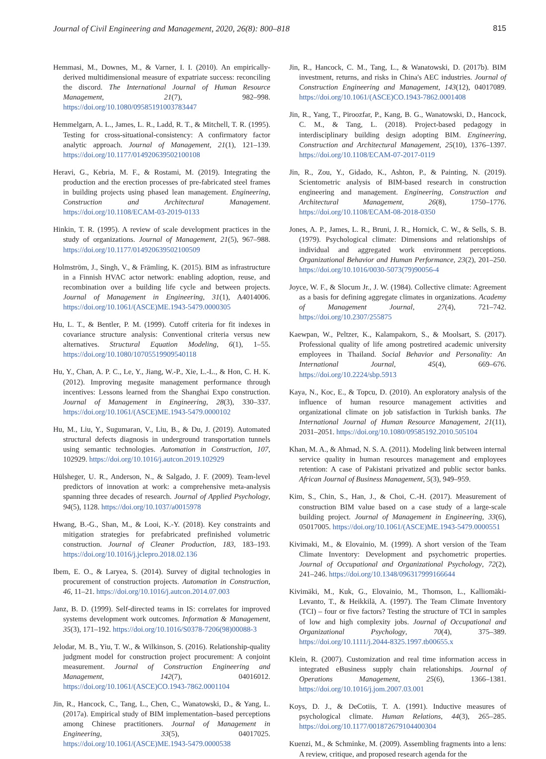Journal of Civil Engineering and Management, 2020, 26(8): 800–818 815
Hemmasi, M., Downes, M., & Varner, I. I. (2010). An empirically-derived multidimensional measure of expatriate success: reconciling the discord. The International Journal of Human Resource Management, 21(7), 982–998. https://doi.org/10.1080/09585191003783447
Hemmelgarn, A. L., James, L. R., Ladd, R. T., & Mitchell, T. R. (1995). Testing for cross-situational-consistency: A confirmatory factor analytic approach. Journal of Management, 21(1), 121–139. https://doi.org/10.1177/014920639502100108
Heravi, G., Kebria, M. F., & Rostami, M. (2019). Integrating the production and the erection processes of pre-fabricated steel frames in building projects using phased lean management. Engineering, Construction and Architectural Management. https://doi.org/10.1108/ECAM-03-2019-0133
Hinkin, T. R. (1995). A review of scale development practices in the study of organizations. Journal of Management, 21(5), 967–988. https://doi.org/10.1177/014920639502100509
Holmström, J., Singh, V., & Främling, K. (2015). BIM as infrastructure in a Finnish HVAC actor network: enabling adoption, reuse, and recombination over a building life cycle and between projects. Journal of Management in Engineering, 31(1), A4014006. https://doi.org/10.1061/(ASCE)ME.1943-5479.0000305
Hu, L. T., & Bentler, P. M. (1999). Cutoff criteria for fit indexes in covariance structure analysis: Conventional criteria versus new alternatives. Structural Equation Modeling, 6(1), 1–55. https://doi.org/10.1080/10705519909540118
Hu, Y., Chan, A. P. C., Le, Y., Jiang, W.-P., Xie, L.-L., & Hon, C. H. K. (2012). Improving megasite management performance through incentives: Lessons learned from the Shanghai Expo construction. Journal of Management in Engineering, 28(3), 330–337. https://doi.org/10.1061/(ASCE)ME.1943-5479.0000102
Hu, M., Liu, Y., Sugumaran, V., Liu, B., & Du, J. (2019). Automated structural defects diagnosis in underground transportation tunnels using semantic technologies. Automation in Construction, 107, 102929. https://doi.org/10.1016/j.autcon.2019.102929
Hülsheger, U. R., Anderson, N., & Salgado, J. F. (2009). Team-level predictors of innovation at work: a comprehensive meta-analysis spanning three decades of research. Journal of Applied Psychology, 94(5), 1128. https://doi.org/10.1037/a0015978
Hwang, B.-G., Shan, M., & Looi, K.-Y. (2018). Key constraints and mitigation strategies for prefabricated prefinished volumetric construction. Journal of Cleaner Production, 183, 183–193. https://doi.org/10.1016/j.jclepro.2018.02.136
Ibem, E. O., & Laryea, S. (2014). Survey of digital technologies in procurement of construction projects. Automation in Construction, 46, 11–21. https://doi.org/10.1016/j.autcon.2014.07.003
Janz, B. D. (1999). Self-directed teams in IS: correlates for improved systems development work outcomes. Information & Management, 35(3), 171–192. https://doi.org/10.1016/S0378-7206(98)00088-3
Jelodar, M. B., Yiu, T. W., & Wilkinson, S. (2016). Relationship-quality judgment model for construction project procurement: A conjoint measurement. Journal of Construction Engineering and Management, 142(7), 04016012. https://doi.org/10.1061/(ASCE)CO.1943-7862.0001104
Jin, R., Hancock, C., Tang, L., Chen, C., Wanatowski, D., & Yang, L. (2017a). Empirical study of BIM implementation–based perceptions among Chinese practitioners. Journal of Management in Engineering, 33(5), 04017025. https://doi.org/10.1061/(ASCE)ME.1943-5479.0000538
Jin, R., Hancock, C. M., Tang, L., & Wanatowski, D. (2017b). BIM investment, returns, and risks in China's AEC industries. Journal of Construction Engineering and Management, 143(12), 04017089. https://doi.org/10.1061/(ASCE)CO.1943-7862.0001408
Jin, R., Yang, T., Piroozfar, P., Kang, B. G., Wanatowski, D., Hancock, C. M., & Tang, L. (2018). Project-based pedagogy in interdisciplinary building design adopting BIM. Engineering, Construction and Architectural Management, 25(10), 1376–1397. https://doi.org/10.1108/ECAM-07-2017-0119
Jin, R., Zou, Y., Gidado, K., Ashton, P., & Painting, N. (2019). Scientometric analysis of BIM-based research in construction engineering and management. Engineering, Construction and Architectural Management, 26(8), 1750–1776. https://doi.org/10.1108/ECAM-08-2018-0350
Jones, A. P., James, L. R., Bruni, J. R., Hornick, C. W., & Sells, S. B. (1979). Psychological climate: Dimensions and relationships of individual and aggregated work environment perceptions. Organizational Behavior and Human Performance, 23(2), 201–250. https://doi.org/10.1016/0030-5073(79)90056-4
Joyce, W. F., & Slocum Jr., J. W. (1984). Collective climate: Agreement as a basis for defining aggregate climates in organizations. Academy of Management Journal, 27(4), 721–742. https://doi.org/10.2307/255875
Kaewpan, W., Peltzer, K., Kalampakorn, S., & Moolsart, S. (2017). Professional quality of life among postretired academic university employees in Thailand. Social Behavior and Personality: An International Journal, 45(4), 669–676. https://doi.org/10.2224/sbp.5913
Kaya, N., Koc, E., & Topcu, D. (2010). An exploratory analysis of the influence of human resource management activities and organizational climate on job satisfaction in Turkish banks. The International Journal of Human Resource Management, 21(11), 2031–2051. https://doi.org/10.1080/09585192.2010.505104
Khan, M. A., & Ahmad, N. S. A. (2011). Modeling link between internal service quality in human resources management and employees retention: A case of Pakistani privatized and public sector banks. African Journal of Business Management, 5(3), 949–959.
Kim, S., Chin, S., Han, J., & Choi, C.-H. (2017). Measurement of construction BIM value based on a case study of a large-scale building project. Journal of Management in Engineering, 33(6), 05017005. https://doi.org/10.1061/(ASCE)ME.1943-5479.0000551
Kivimaki, M., & Elovainio, M. (1999). A short version of the Team Climate Inventory: Development and psychometric properties. Journal of Occupational and Organizational Psychology, 72(2), 241–246. https://doi.org/10.1348/096317999166644
Kivimäki, M., Kuk, G., Elovainio, M., Thomson, L., Kalliomäki-Levanto, T., & Heikkilä, A. (1997). The Team Climate Inventory (TCI) – four or five factors? Testing the structure of TCI in samples of low and high complexity jobs. Journal of Occupational and Organizational Psychology, 70(4), 375–389. https://doi.org/10.1111/j.2044-8325.1997.tb00655.x
Klein, R. (2007). Customization and real time information access in integrated eBusiness supply chain relationships. Journal of Operations Management, 25(6), 1366–1381. https://doi.org/10.1016/j.jom.2007.03.001
Koys, D. J., & DeCotiis, T. A. (1991). Inductive measures of psychological climate. Human Relations, 44(3), 265–285. https://doi.org/10.1177/001872679104400304
Kuenzi, M., & Schminke, M. (2009). Assembling fragments into a lens: A review, critique, and proposed research agenda for the